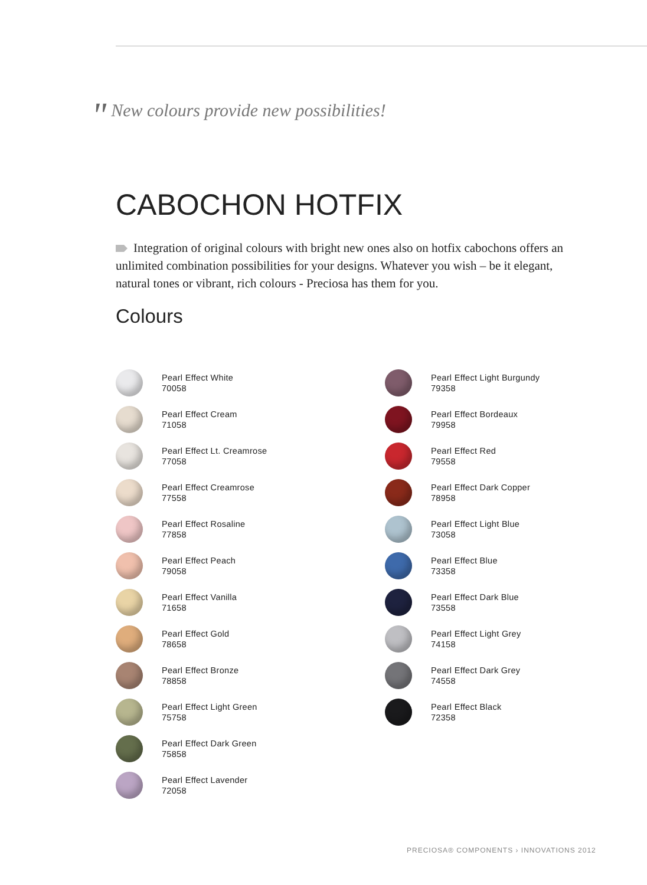" New colours provide new possibilities!
CABOCHON HOTFIX
Integration of original colours with bright new ones also on hotfix cabochons offers an unlimited combination possibilities for your designs. Whatever you wish – be it elegant, natural tones or vibrant, rich colours - Preciosa has them for you.
Colours
Pearl Effect White
70058
Pearl Effect Cream
71058
Pearl Effect Lt. Creamrose
77058
Pearl Effect Creamrose
77558
Pearl Effect Rosaline
77858
Pearl Effect Peach
79058
Pearl Effect Vanilla
71658
Pearl Effect Gold
78658
Pearl Effect Bronze
78858
Pearl Effect Light Green
75758
Pearl Effect Dark Green
75858
Pearl Effect Lavender
72058
Pearl Effect Light Burgundy
79358
Pearl Effect Bordeaux
79958
Pearl Effect Red
79558
Pearl Effect Dark Copper
78958
Pearl Effect Light Blue
73058
Pearl Effect Blue
73358
Pearl Effect Dark Blue
73558
Pearl Effect Light Grey
74158
Pearl Effect Dark Grey
74558
Pearl Effect Black
72358
PRECIOSA® COMPONENTS › INNOVATIONS 2012